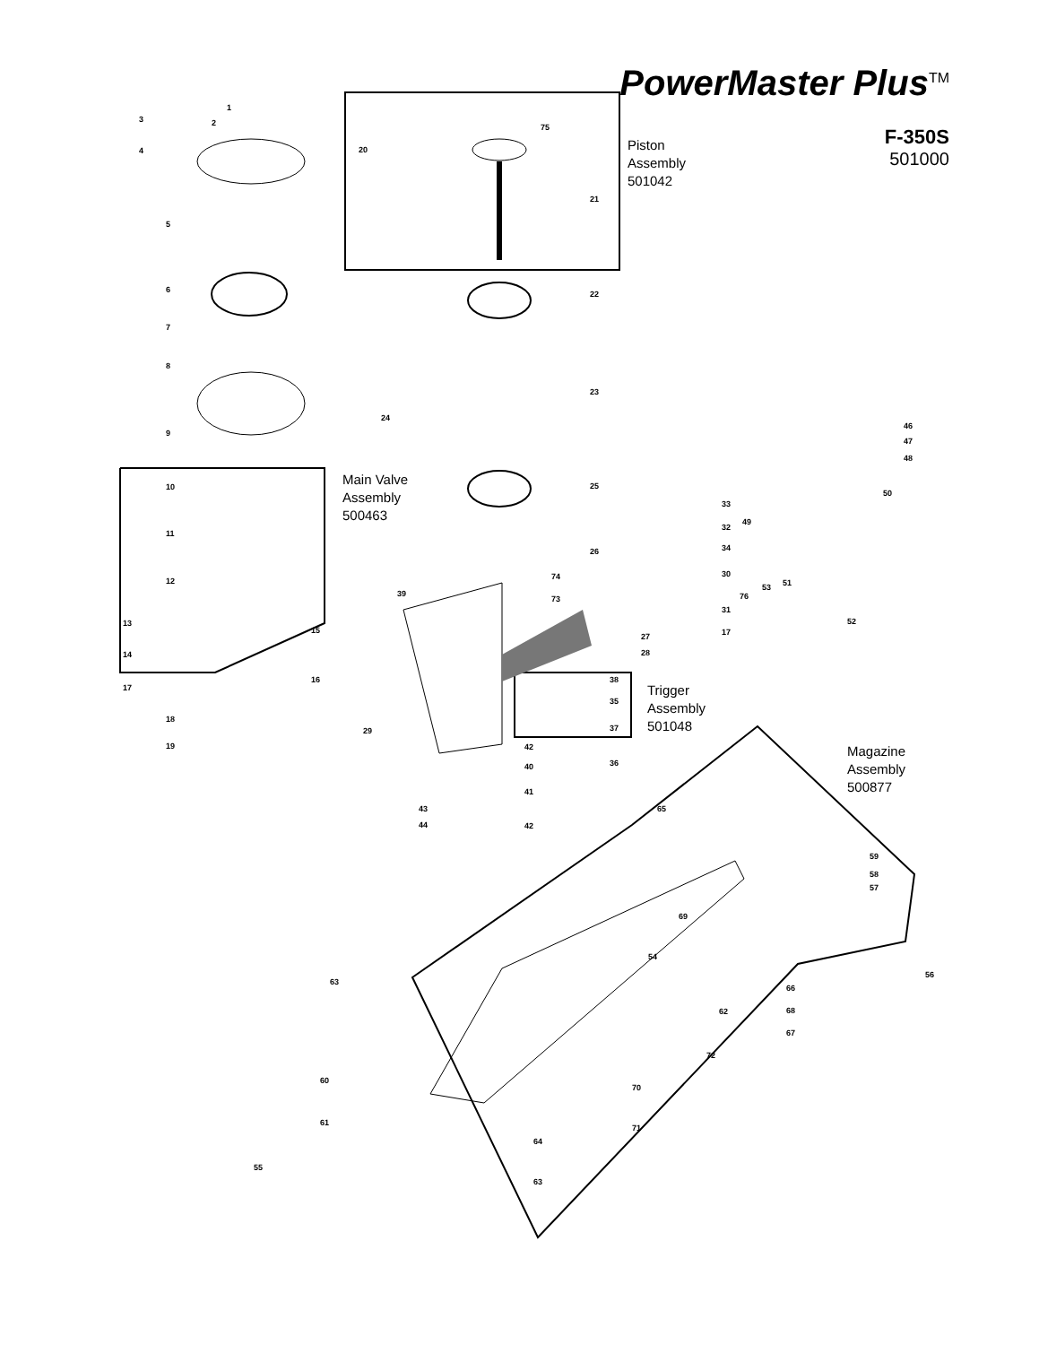PowerMaster Plus<sup>TM</sup>
F-350S
501000
Piston
Assembly
501042
Main Valve
Assembly
500463
Trigger
Assembly
501048
Magazine
Assembly
500877
1
2
3
4
5
6
7
8
9
10
11
12
13
14
15
16
17
18
19
20
21
22
23
24
25
26
27
28
29
30
31
32
33
34
35
36
37
38
39
40
41
42
43
44
46
47
48
49
50
51
52
53
54
55
56
57
58
59
60
61
62
63
64
65
66
67
68
69
70
71
72
73
74
75
76
63
42
17